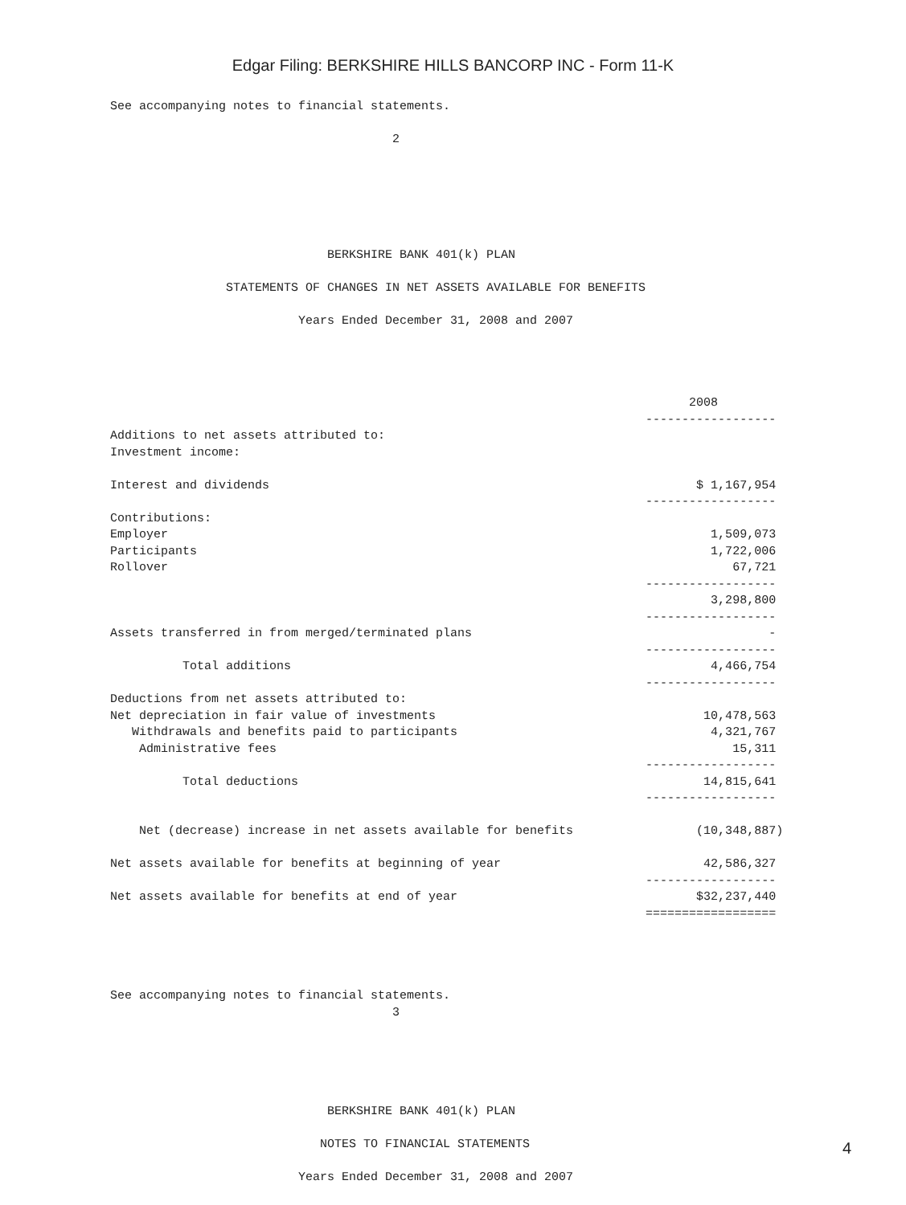Edgar Filing: BERKSHIRE HILLS BANCORP INC - Form 11-K
See accompanying notes to financial statements.

                                       2






                              BERKSHIRE BANK 401(k) PLAN

                STATEMENTS OF CHANGES IN NET ASSETS AVAILABLE FOR BENEFITS

                          Years Ended December 31, 2008 and 2007




                                                                                2008
                                                                          ------------------
Additions to net assets attributed to:
Investment income:

Interest and dividends                                                           $ 1,167,954
                                                                          ------------------
Contributions:
Employer                                                                           1,509,073
Participants                                                                       1,722,006
Rollover                                                                              67,721
                                                                          ------------------
                                                                                   3,298,800
                                                                          ------------------
Assets transferred in from merged/terminated plans                                         -
                                                                          ------------------
          Total additions                                                          4,466,754
                                                                          ------------------
Deductions from net assets attributed to:
Net depreciation in fair value of investments                                     10,478,563
   Withdrawals and benefits paid to participants                                   4,321,767
    Administrative fees                                                               15,311
                                                                          ------------------
          Total deductions                                                        14,815,641
                                                                          ------------------

    Net (decrease) increase in net assets available for benefits                 (10,348,887)

Net assets available for benefits at beginning of year                            42,586,327
                                                                          ------------------
Net assets available for benefits at end of year                                 $32,237,440
                                                                          ==================




See accompanying notes to financial statements.
                                       3





                              BERKSHIRE BANK 401(k) PLAN

                             NOTES TO FINANCIAL STATEMENTS

                          Years Ended December 31, 2008 and 2007
4